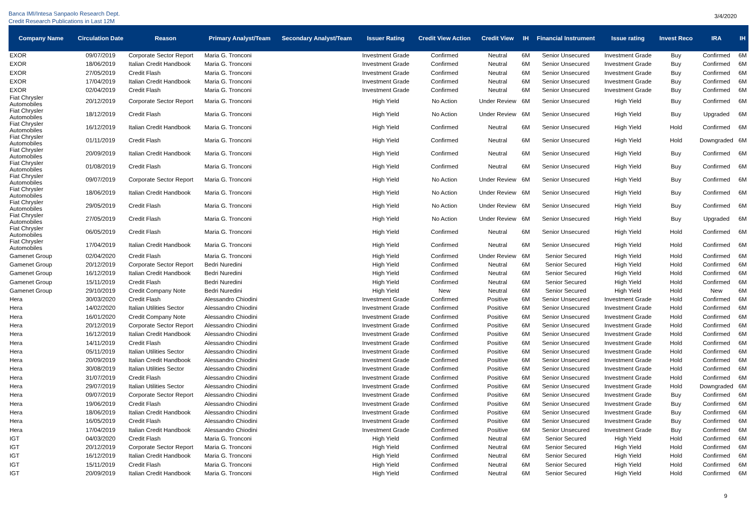Banca IMI/Intesa Sanpaolo Research Dept.
Credit Research Publications in Last 12M
3/4/2020
| Company Name | Circulation Date | Reason | Primary Analyst/Team | Secondary Analyst/Team | Issuer Rating | Credit View Action | Credit View | IH | Financial Instrument | Issue rating | Invest Reco | IRA | IH |
| --- | --- | --- | --- | --- | --- | --- | --- | --- | --- | --- | --- | --- | --- |
| EXOR | 09/07/2019 | Corporate Sector Report | Maria G. Tronconi | | Investment Grade | Confirmed | Neutral | 6M | Senior Unsecured | Investment Grade | Buy | Confirmed | 6M |
| EXOR | 18/06/2019 | Italian Credit Handbook | Maria G. Tronconi | | Investment Grade | Confirmed | Neutral | 6M | Senior Unsecured | Investment Grade | Buy | Confirmed | 6M |
| EXOR | 27/05/2019 | Credit Flash | Maria G. Tronconi | | Investment Grade | Confirmed | Neutral | 6M | Senior Unsecured | Investment Grade | Buy | Confirmed | 6M |
| EXOR | 17/04/2019 | Italian Credit Handbook | Maria G. Tronconi | | Investment Grade | Confirmed | Neutral | 6M | Senior Unsecured | Investment Grade | Buy | Confirmed | 6M |
| EXOR | 02/04/2019 | Credit Flash | Maria G. Tronconi | | Investment Grade | Confirmed | Neutral | 6M | Senior Unsecured | Investment Grade | Buy | Confirmed | 6M |
| Fiat Chrysler Automobiles | 20/12/2019 | Corporate Sector Report | Maria G. Tronconi | | High Yield | No Action | Under Review | 6M | Senior Unsecured | High Yield | Buy | Confirmed | 6M |
| Fiat Chrysler Automobiles | 18/12/2019 | Credit Flash | Maria G. Tronconi | | High Yield | No Action | Under Review | 6M | Senior Unsecured | High Yield | Buy | Upgraded | 6M |
| Fiat Chrysler Automobiles | 16/12/2019 | Italian Credit Handbook | Maria G. Tronconi | | High Yield | Confirmed | Neutral | 6M | Senior Unsecured | High Yield | Hold | Confirmed | 6M |
| Fiat Chrysler Automobiles | 01/11/2019 | Credit Flash | Maria G. Tronconi | | High Yield | Confirmed | Neutral | 6M | Senior Unsecured | High Yield | Hold | Downgraded | 6M |
| Fiat Chrysler Automobiles | 20/09/2019 | Italian Credit Handbook | Maria G. Tronconi | | High Yield | Confirmed | Neutral | 6M | Senior Unsecured | High Yield | Buy | Confirmed | 6M |
| Fiat Chrysler Automobiles | 01/08/2019 | Credit Flash | Maria G. Tronconi | | High Yield | Confirmed | Neutral | 6M | Senior Unsecured | High Yield | Buy | Confirmed | 6M |
| Fiat Chrysler Automobiles | 09/07/2019 | Corporate Sector Report | Maria G. Tronconi | | High Yield | No Action | Under Review | 6M | Senior Unsecured | High Yield | Buy | Confirmed | 6M |
| Fiat Chrysler Automobiles | 18/06/2019 | Italian Credit Handbook | Maria G. Tronconi | | High Yield | No Action | Under Review | 6M | Senior Unsecured | High Yield | Buy | Confirmed | 6M |
| Fiat Chrysler Automobiles | 29/05/2019 | Credit Flash | Maria G. Tronconi | | High Yield | No Action | Under Review | 6M | Senior Unsecured | High Yield | Buy | Confirmed | 6M |
| Fiat Chrysler Automobiles | 27/05/2019 | Credit Flash | Maria G. Tronconi | | High Yield | No Action | Under Review | 6M | Senior Unsecured | High Yield | Buy | Upgraded | 6M |
| Fiat Chrysler Automobiles | 06/05/2019 | Credit Flash | Maria G. Tronconi | | High Yield | Confirmed | Neutral | 6M | Senior Unsecured | High Yield | Hold | Confirmed | 6M |
| Fiat Chrysler Automobiles | 17/04/2019 | Italian Credit Handbook | Maria G. Tronconi | | High Yield | Confirmed | Neutral | 6M | Senior Unsecured | High Yield | Hold | Confirmed | 6M |
| Gamenet Group | 02/04/2020 | Credit Flash | Maria G. Tronconi | | High Yield | Confirmed | Under Review | 6M | Senior Secured | High Yield | Hold | Confirmed | 6M |
| Gamenet Group | 20/12/2019 | Corporate Sector Report | Bedri Nuredini | | High Yield | Confirmed | Neutral | 6M | Senior Secured | High Yield | Hold | Confirmed | 6M |
| Gamenet Group | 16/12/2019 | Italian Credit Handbook | Bedri Nuredini | | High Yield | Confirmed | Neutral | 6M | Senior Secured | High Yield | Hold | Confirmed | 6M |
| Gamenet Group | 15/11/2019 | Credit Flash | Bedri Nuredini | | High Yield | Confirmed | Neutral | 6M | Senior Secured | High Yield | Hold | Confirmed | 6M |
| Gamenet Group | 29/10/2019 | Credit Company Note | Bedri Nuredini | | High Yield | New | Neutral | 6M | Senior Secured | High Yield | Hold | New | 6M |
| Hera | 30/03/2020 | Credit Flash | Alessandro Chiodini | | Investment Grade | Confirmed | Positive | 6M | Senior Unsecured | Investment Grade | Hold | Confirmed | 6M |
| Hera | 14/02/2020 | Italian Utilities Sector | Alessandro Chiodini | | Investment Grade | Confirmed | Positive | 6M | Senior Unsecured | Investment Grade | Hold | Confirmed | 6M |
| Hera | 16/01/2020 | Credit Company Note | Alessandro Chiodini | | Investment Grade | Confirmed | Positive | 6M | Senior Unsecured | Investment Grade | Hold | Confirmed | 6M |
| Hera | 20/12/2019 | Corporate Sector Report | Alessandro Chiodini | | Investment Grade | Confirmed | Positive | 6M | Senior Unsecured | Investment Grade | Hold | Confirmed | 6M |
| Hera | 16/12/2019 | Italian Credit Handbook | Alessandro Chiodini | | Investment Grade | Confirmed | Positive | 6M | Senior Unsecured | Investment Grade | Hold | Confirmed | 6M |
| Hera | 14/11/2019 | Credit Flash | Alessandro Chiodini | | Investment Grade | Confirmed | Positive | 6M | Senior Unsecured | Investment Grade | Hold | Confirmed | 6M |
| Hera | 05/11/2019 | Italian Utilities Sector | Alessandro Chiodini | | Investment Grade | Confirmed | Positive | 6M | Senior Unsecured | Investment Grade | Hold | Confirmed | 6M |
| Hera | 20/09/2019 | Italian Credit Handbook | Alessandro Chiodini | | Investment Grade | Confirmed | Positive | 6M | Senior Unsecured | Investment Grade | Hold | Confirmed | 6M |
| Hera | 30/08/2019 | Italian Utilities Sector | Alessandro Chiodini | | Investment Grade | Confirmed | Positive | 6M | Senior Unsecured | Investment Grade | Hold | Confirmed | 6M |
| Hera | 31/07/2019 | Credit Flash | Alessandro Chiodini | | Investment Grade | Confirmed | Positive | 6M | Senior Unsecured | Investment Grade | Hold | Confirmed | 6M |
| Hera | 29/07/2019 | Italian Utilities Sector | Alessandro Chiodini | | Investment Grade | Confirmed | Positive | 6M | Senior Unsecured | Investment Grade | Hold | Downgraded | 6M |
| Hera | 09/07/2019 | Corporate Sector Report | Alessandro Chiodini | | Investment Grade | Confirmed | Positive | 6M | Senior Unsecured | Investment Grade | Buy | Confirmed | 6M |
| Hera | 19/06/2019 | Credit Flash | Alessandro Chiodini | | Investment Grade | Confirmed | Positive | 6M | Senior Unsecured | Investment Grade | Buy | Confirmed | 6M |
| Hera | 18/06/2019 | Italian Credit Handbook | Alessandro Chiodini | | Investment Grade | Confirmed | Positive | 6M | Senior Unsecured | Investment Grade | Buy | Confirmed | 6M |
| Hera | 16/05/2019 | Credit Flash | Alessandro Chiodini | | Investment Grade | Confirmed | Positive | 6M | Senior Unsecured | Investment Grade | Buy | Confirmed | 6M |
| Hera | 17/04/2019 | Italian Credit Handbook | Alessandro Chiodini | | Investment Grade | Confirmed | Positive | 6M | Senior Unsecured | Investment Grade | Buy | Confirmed | 6M |
| IGT | 04/03/2020 | Credit Flash | Maria G. Tronconi | | High Yield | Confirmed | Neutral | 6M | Senior Secured | High Yield | Hold | Confirmed | 6M |
| IGT | 20/12/2019 | Corporate Sector Report | Maria G. Tronconi | | High Yield | Confirmed | Neutral | 6M | Senior Secured | High Yield | Hold | Confirmed | 6M |
| IGT | 16/12/2019 | Italian Credit Handbook | Maria G. Tronconi | | High Yield | Confirmed | Neutral | 6M | Senior Secured | High Yield | Hold | Confirmed | 6M |
| IGT | 15/11/2019 | Credit Flash | Maria G. Tronconi | | High Yield | Confirmed | Neutral | 6M | Senior Secured | High Yield | Hold | Confirmed | 6M |
| IGT | 20/09/2019 | Italian Credit Handbook | Maria G. Tronconi | | High Yield | Confirmed | Neutral | 6M | Senior Secured | High Yield | Hold | Confirmed | 6M |
9